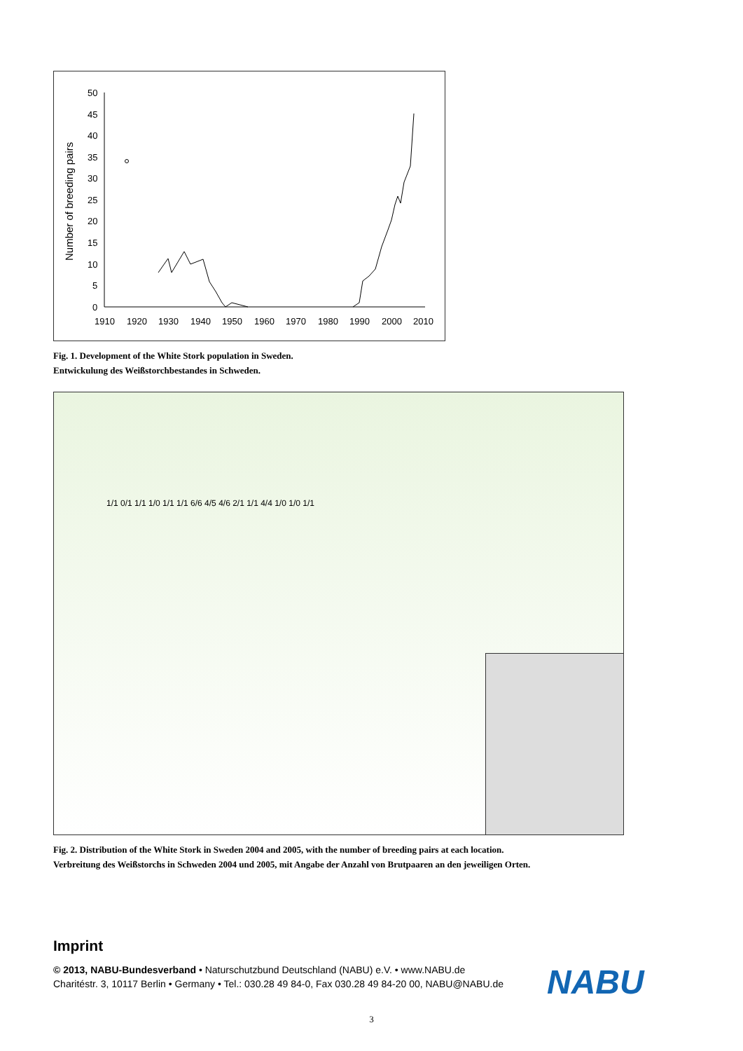Number of breeding pairs
50
45
40
35
30
25
20
15
10
5
0
1910
1920
1930
1940
1950
1960
1970
1980
1990
2000
2010
Fig. 1. Development of the White Stork population in Sweden.
Entwickulung des Weißstorchbestandes in Schweden.
1/1 0/1 1/1 1/0 1/1 1/1 6/6 4/5 4/6 2/1 1/1 4/4 1/0 1/0 1/1
Fig. 2. Distribution of the White Stork in Sweden 2004 and 2005, with the number of breeding pairs at each location.
Verbreitung des Weißstorchs in Schweden 2004 und 2005, mit Angabe der Anzahl von Brutpaaren an den jeweiligen Orten.
Imprint
© 2013, NABU-Bundesverband • Naturschutzbund Deutschland (NABU) e.V. • www.NABU.de
Charitéstr. 3, 10117 Berlin • Germany • Tel.: 030.28 49 84-0, Fax 030.28 49 84-20 00, NABU@NABU.de
NABU
3